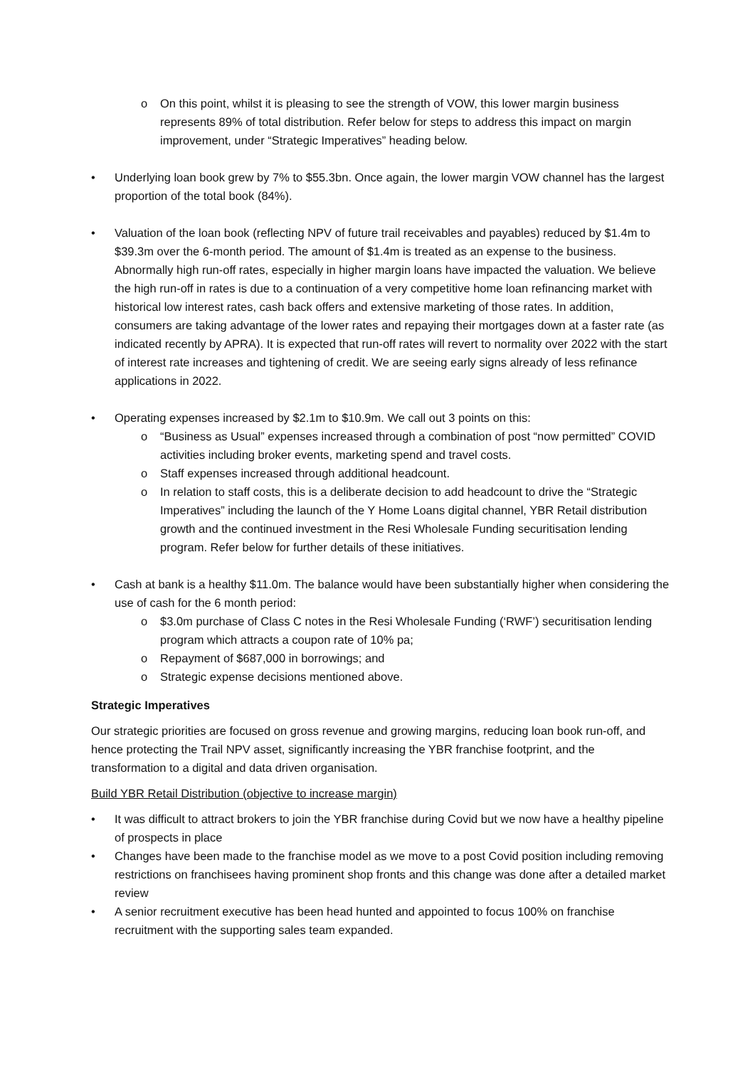o On this point, whilst it is pleasing to see the strength of VOW, this lower margin business represents 89% of total distribution. Refer below for steps to address this impact on margin improvement, under “Strategic Imperatives” heading below.
• Underlying loan book grew by 7% to $55.3bn. Once again, the lower margin VOW channel has the largest proportion of the total book (84%).
• Valuation of the loan book (reflecting NPV of future trail receivables and payables) reduced by $1.4m to $39.3m over the 6-month period. The amount of $1.4m is treated as an expense to the business. Abnormally high run-off rates, especially in higher margin loans have impacted the valuation. We believe the high run-off in rates is due to a continuation of a very competitive home loan refinancing market with historical low interest rates, cash back offers and extensive marketing of those rates. In addition, consumers are taking advantage of the lower rates and repaying their mortgages down at a faster rate (as indicated recently by APRA). It is expected that run-off rates will revert to normality over 2022 with the start of interest rate increases and tightening of credit. We are seeing early signs already of less refinance applications in 2022.
• Operating expenses increased by $2.1m to $10.9m. We call out 3 points on this:
o “Business as Usual” expenses increased through a combination of post “now permitted” COVID activities including broker events, marketing spend and travel costs.
o Staff expenses increased through additional headcount.
o In relation to staff costs, this is a deliberate decision to add headcount to drive the “Strategic Imperatives” including the launch of the Y Home Loans digital channel, YBR Retail distribution growth and the continued investment in the Resi Wholesale Funding securitisation lending program. Refer below for further details of these initiatives.
• Cash at bank is a healthy $11.0m. The balance would have been substantially higher when considering the use of cash for the 6 month period:
o $3.0m purchase of Class C notes in the Resi Wholesale Funding (‘RWF’) securitisation lending program which attracts a coupon rate of 10% pa;
o Repayment of $687,000 in borrowings; and
o Strategic expense decisions mentioned above.
Strategic Imperatives
Our strategic priorities are focused on gross revenue and growing margins, reducing loan book run-off, and hence protecting the Trail NPV asset, significantly increasing the YBR franchise footprint, and the transformation to a digital and data driven organisation.
Build YBR Retail Distribution (objective to increase margin)
• It was difficult to attract brokers to join the YBR franchise during Covid but we now have a healthy pipeline of prospects in place
• Changes have been made to the franchise model as we move to a post Covid position including removing restrictions on franchisees having prominent shop fronts and this change was done after a detailed market review
• A senior recruitment executive has been head hunted and appointed to focus 100% on franchise recruitment with the supporting sales team expanded.